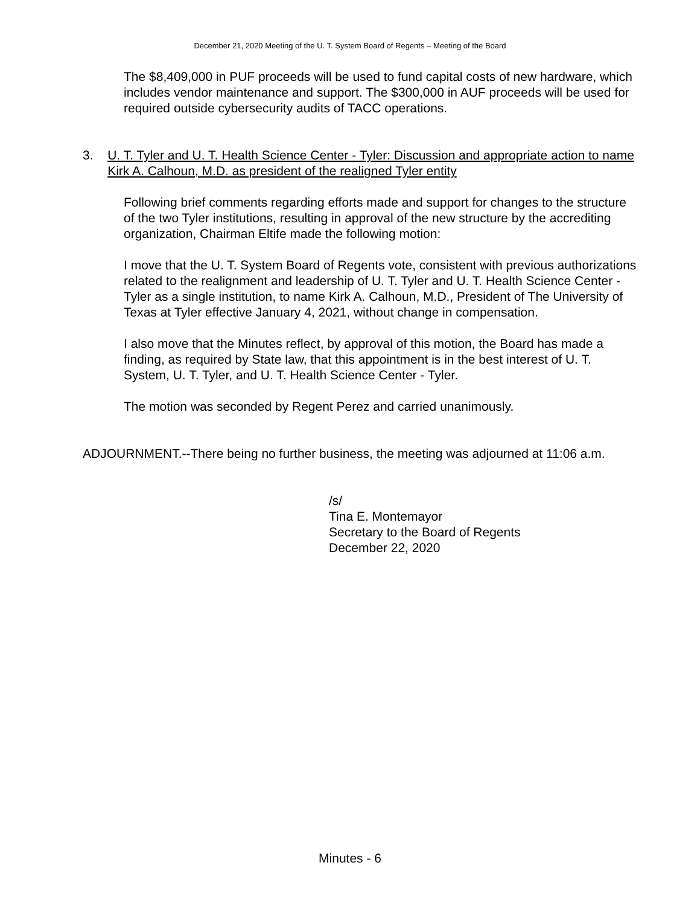December 21, 2020 Meeting of the U. T. System Board of Regents – Meeting of the Board
The $8,409,000 in PUF proceeds will be used to fund capital costs of new hardware, which includes vendor maintenance and support. The $300,000 in AUF proceeds will be used for required outside cybersecurity audits of TACC operations.
3. U. T. Tyler and U. T. Health Science Center - Tyler: Discussion and appropriate action to name Kirk A. Calhoun, M.D. as president of the realigned Tyler entity
Following brief comments regarding efforts made and support for changes to the structure of the two Tyler institutions, resulting in approval of the new structure by the accrediting organization, Chairman Eltife made the following motion:
I move that the U. T. System Board of Regents vote, consistent with previous authorizations related to the realignment and leadership of U. T. Tyler and U. T. Health Science Center - Tyler as a single institution, to name Kirk A. Calhoun, M.D., President of The University of Texas at Tyler effective January 4, 2021, without change in compensation.
I also move that the Minutes reflect, by approval of this motion, the Board has made a finding, as required by State law, that this appointment is in the best interest of U. T. System, U. T. Tyler, and U. T. Health Science Center - Tyler.
The motion was seconded by Regent Perez and carried unanimously.
ADJOURNMENT.--There being no further business, the meeting was adjourned at 11:06 a.m.
/s/
Tina E. Montemayor
Secretary to the Board of Regents
December 22, 2020
Minutes - 6